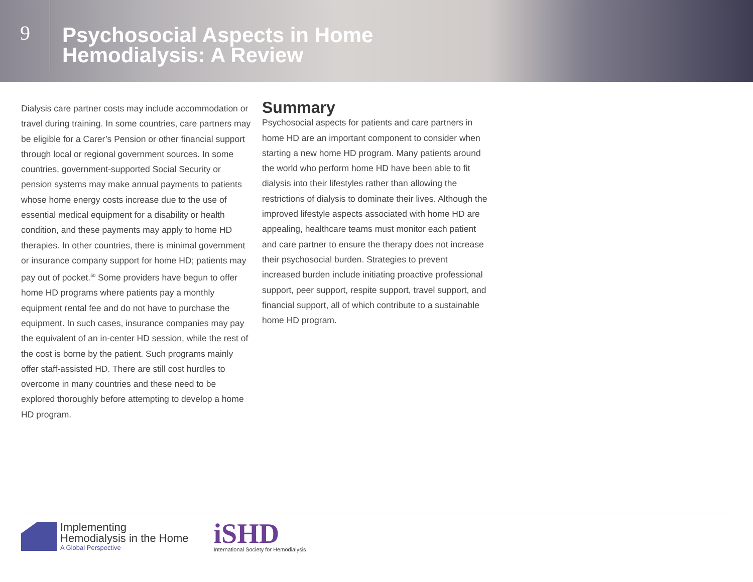9
Psychosocial Aspects in Home
Hemodialysis: A Review
Dialysis care partner costs may include accommodation or travel during training. In some countries, care partners may be eligible for a Carer’s Pension or other financial support through local or regional government sources. In some countries, government-supported Social Security or pension systems may make annual payments to patients whose home energy costs increase due to the use of essential medical equipment for a disability or health condition, and these payments may apply to home HD therapies. In other countries, there is minimal government or insurance company support for home HD; patients may pay out of pocket.<sup>50</sup> Some providers have begun to offer home HD programs where patients pay a monthly equipment rental fee and do not have to purchase the equipment. In such cases, insurance companies may pay the equivalent of an in-center HD session, while the rest of the cost is borne by the patient. Such programs mainly offer staff-assisted HD. There are still cost hurdles to overcome in many countries and these need to be explored thoroughly before attempting to develop a home HD program.
Summary
Psychosocial aspects for patients and care partners in home HD are an important component to consider when starting a new home HD program. Many patients around the world who perform home HD have been able to fit dialysis into their lifestyles rather than allowing the restrictions of dialysis to dominate their lives. Although the improved lifestyle aspects associated with home HD are appealing, healthcare teams must monitor each patient and care partner to ensure the therapy does not increase their psychosocial burden. Strategies to prevent increased burden include initiating proactive professional support, peer support, respite support, travel support, and financial support, all of which contribute to a sustainable home HD program.
Implementing
Hemodialysis in the Home
A Global Perspective
iSHD
International Society for Hemodialysis